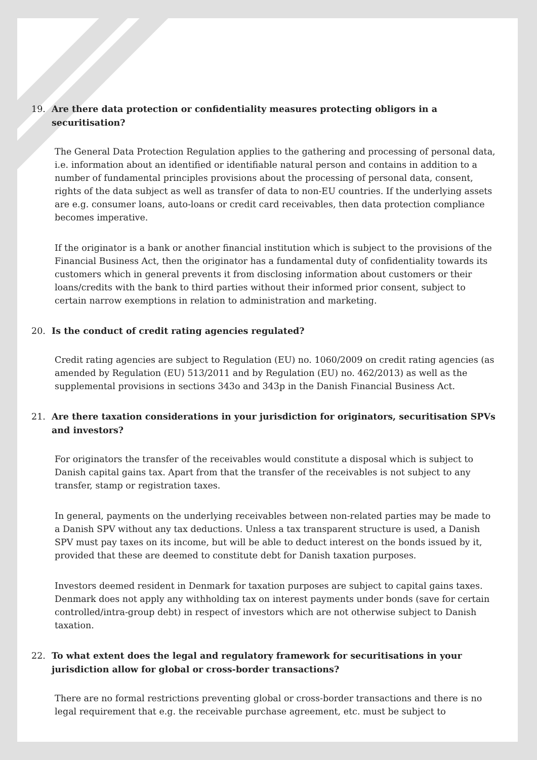19. Are there data protection or confidentiality measures protecting obligors in a securitisation?
The General Data Protection Regulation applies to the gathering and processing of personal data, i.e. information about an identified or identifiable natural person and contains in addition to a number of fundamental principles provisions about the processing of personal data, consent, rights of the data subject as well as transfer of data to non-EU countries. If the underlying assets are e.g. consumer loans, auto-loans or credit card receivables, then data protection compliance becomes imperative.
If the originator is a bank or another financial institution which is subject to the provisions of the Financial Business Act, then the originator has a fundamental duty of confidentiality towards its customers which in general prevents it from disclosing information about customers or their loans/credits with the bank to third parties without their informed prior consent, subject to certain narrow exemptions in relation to administration and marketing.
20. Is the conduct of credit rating agencies regulated?
Credit rating agencies are subject to Regulation (EU) no. 1060/2009 on credit rating agencies (as amended by Regulation (EU) 513/2011 and by Regulation (EU) no. 462/2013) as well as the supplemental provisions in sections 343o and 343p in the Danish Financial Business Act.
21. Are there taxation considerations in your jurisdiction for originators, securitisation SPVs and investors?
For originators the transfer of the receivables would constitute a disposal which is subject to Danish capital gains tax. Apart from that the transfer of the receivables is not subject to any transfer, stamp or registration taxes.
In general, payments on the underlying receivables between non-related parties may be made to a Danish SPV without any tax deductions. Unless a tax transparent structure is used, a Danish SPV must pay taxes on its income, but will be able to deduct interest on the bonds issued by it, provided that these are deemed to constitute debt for Danish taxation purposes.
Investors deemed resident in Denmark for taxation purposes are subject to capital gains taxes. Denmark does not apply any withholding tax on interest payments under bonds (save for certain controlled/intra-group debt) in respect of investors which are not otherwise subject to Danish taxation.
22. To what extent does the legal and regulatory framework for securitisations in your jurisdiction allow for global or cross-border transactions?
There are no formal restrictions preventing global or cross-border transactions and there is no legal requirement that e.g. the receivable purchase agreement, etc. must be subject to